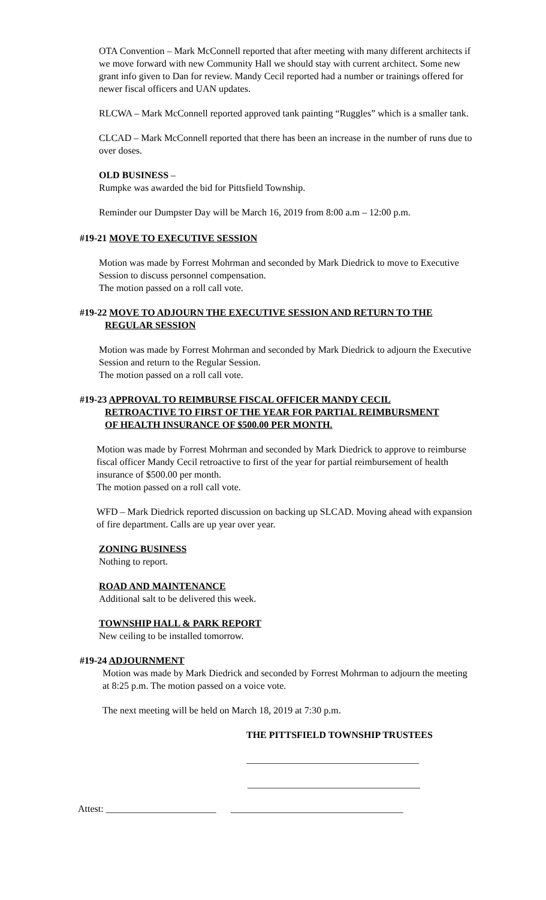OTA Convention – Mark McConnell reported that after meeting with many different architects if we move forward with new Community Hall we should stay with current architect. Some new grant info given to Dan for review. Mandy Cecil reported had a number or trainings offered for newer fiscal officers and UAN updates.
RLCWA – Mark McConnell reported approved tank painting “Ruggles” which is a smaller tank.
CLCAD – Mark McConnell reported that there has been an increase in the number of runs due to over doses.
OLD BUSINESS –
Rumpke was awarded the bid for Pittsfield Township.
Reminder our Dumpster Day will be March 16, 2019 from 8:00 a.m – 12:00 p.m.
#19-21 MOVE TO EXECUTIVE SESSION
Motion was made by Forrest Mohrman and seconded by Mark Diedrick to move to Executive Session to discuss personnel compensation.
The motion passed on a roll call vote.
#19-22 MOVE TO ADJOURN THE EXECUTIVE SESSION AND RETURN TO THE
REGULAR SESSION
Motion was made by Forrest Mohrman and seconded by Mark Diedrick to adjourn the Executive Session and return to the Regular Session.
The motion passed on a roll call vote.
#19-23 APPROVAL TO REIMBURSE FISCAL OFFICER MANDY CECIL
RETROACTIVE TO FIRST OF THE YEAR FOR PARTIAL REIMBURSMENT
OF HEALTH INSURANCE OF $500.00 PER MONTH.
Motion was made by Forrest Mohrman and seconded by Mark Diedrick to approve to reimburse fiscal officer Mandy Cecil retroactive to first of the year for partial reimbursement of health insurance of $500.00 per month.
The motion passed on a roll call vote.
WFD – Mark Diedrick reported discussion on backing up SLCAD. Moving ahead with expansion of fire department. Calls are up year over year.
ZONING BUSINESS
Nothing to report.
ROAD AND MAINTENANCE
Additional salt to be delivered this week.
TOWNSHIP HALL & PARK REPORT
New ceiling to be installed tomorrow.
#19-24 ADJOURNMENT
Motion was made by Mark Diedrick and seconded by Forrest Mohrman to adjourn the meeting at 8:25 p.m. The motion passed on a voice vote.
The next meeting will be held on March 18, 2019 at 7:30 p.m.
THE PITTSFIELD TOWNSHIP TRUSTEES
____________________________________
____________________________________
Attest: _______________________ ____________________________________